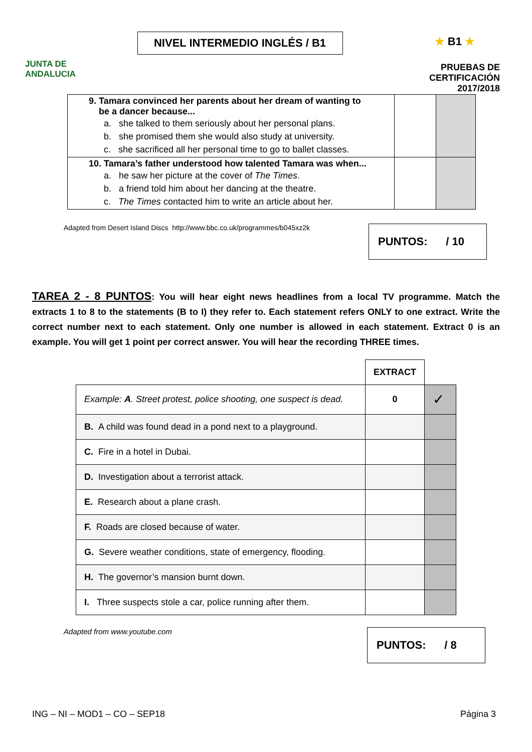JUNTA DE ANDALUCIA
NIVEL INTERMEDIO INGLÉS / B1
★ B1 ★
PRUEBAS DE CERTIFICACIÓN
2017/2018
| 9. Tamara convinced her parents about her dream of wanting to be a dancer because... a. she talked to them seriously about her personal plans. b. she promised them she would also study at university. c. she sacrificed all her personal time to go to ballet classes. | | |
| 10. Tamara’s father understood how talented Tamara was when... a. he saw her picture at the cover of The Times . b. a friend told him about her dancing at the theatre. c. The Times contacted him to write an article about her. | | |
Adapted from Desert Island Discs http://www.bbc.co.uk/programmes/b045xz2k
PUNTOS: / 10
TAREA 2 - 8 PUNTOS: You will hear eight news headlines from a local TV programme. Match the extracts 1 to 8 to the statements (B to I) they refer to. Each statement refers ONLY to one extract. Write the correct number next to each statement. Only one number is allowed in each statement. Extract 0 is an example. You will get 1 point per correct answer. You will hear the recording THREE times.
| | EXTRACT | |
| Example: A . Street protest, police shooting, one suspect is dead. | 0 | ✓ |
| B. A child was found dead in a pond next to a playground. | | |
| C. Fire in a hotel in Dubai. | | |
| D. Investigation about a terrorist attack. | | |
| E. Research about a plane crash. | | |
| F. Roads are closed because of water. | | |
| G. Severe weather conditions, state of emergency, flooding. | | |
| H. The governor’s mansion burnt down. | | |
| I. Three suspects stole a car, police running after them. | | |
Adapted from www.youtube.com
PUNTOS: / 8
ING – NI – MOD1 – CO – SEP18 Página 3